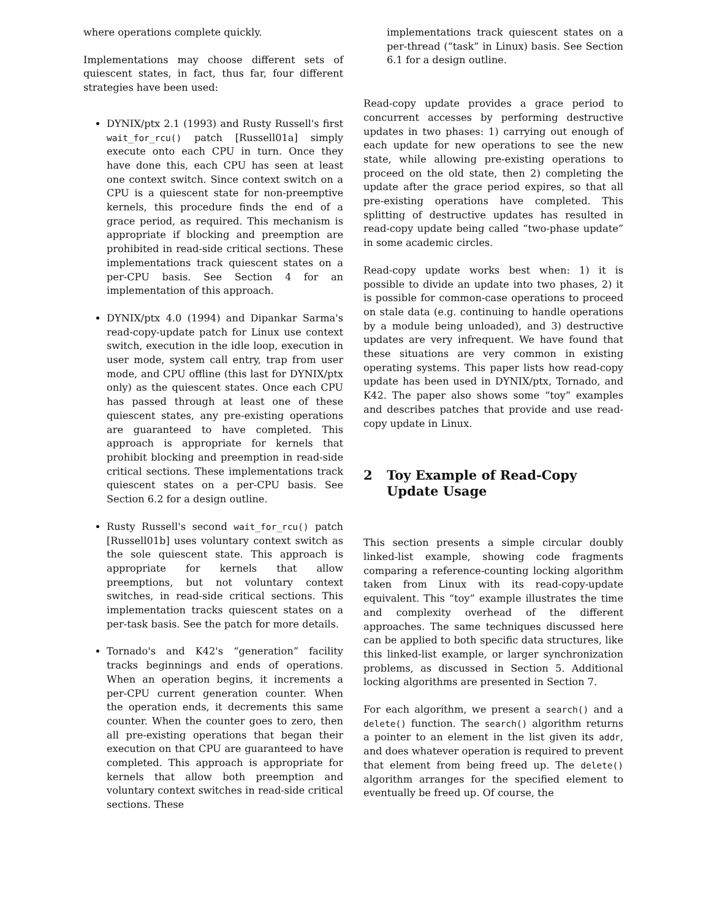where operations complete quickly.
Implementations may choose different sets of quiescent states, in fact, thus far, four different strategies have been used:
DYNIX/ptx 2.1 (1993) and Rusty Russell's first wait_for_rcu() patch [Russell01a] simply execute onto each CPU in turn. Once they have done this, each CPU has seen at least one context switch. Since context switch on a CPU is a quiescent state for non-preemptive kernels, this procedure finds the end of a grace period, as required. This mechanism is appropriate if blocking and preemption are prohibited in read-side critical sections. These implementations track quiescent states on a per-CPU basis. See Section 4 for an implementation of this approach.
DYNIX/ptx 4.0 (1994) and Dipankar Sarma's read-copy-update patch for Linux use context switch, execution in the idle loop, execution in user mode, system call entry, trap from user mode, and CPU offline (this last for DYNIX/ptx only) as the quiescent states. Once each CPU has passed through at least one of these quiescent states, any pre-existing operations are guaranteed to have completed. This approach is appropriate for kernels that prohibit blocking and preemption in read-side critical sections. These implementations track quiescent states on a per-CPU basis. See Section 6.2 for a design outline.
Rusty Russell's second wait_for_rcu() patch [Russell01b] uses voluntary context switch as the sole quiescent state. This approach is appropriate for kernels that allow preemptions, but not voluntary context switches, in read-side critical sections. This implementation tracks quiescent states on a per-task basis. See the patch for more details.
Tornado's and K42's “generation” facility tracks beginnings and ends of operations. When an operation begins, it increments a per-CPU current generation counter. When the operation ends, it decrements this same counter. When the counter goes to zero, then all pre-existing operations that began their execution on that CPU are guaranteed to have completed. This approach is appropriate for kernels that allow both preemption and voluntary context switches in read-side critical sections. These
implementations track quiescent states on a per-thread (“task” in Linux) basis. See Section 6.1 for a design outline.
Read-copy update provides a grace period to concurrent accesses by performing destructive updates in two phases: 1) carrying out enough of each update for new operations to see the new state, while allowing pre-existing operations to proceed on the old state, then 2) completing the update after the grace period expires, so that all pre-existing operations have completed. This splitting of destructive updates has resulted in read-copy update being called “two-phase update” in some academic circles.
Read-copy update works best when: 1) it is possible to divide an update into two phases, 2) it is possible for common-case operations to proceed on stale data (e.g. continuing to handle operations by a module being unloaded), and 3) destructive updates are very infrequent. We have found that these situations are very common in existing operating systems. This paper lists how read-copy update has been used in DYNIX/ptx, Tornado, and K42. The paper also shows some “toy” examples and describes patches that provide and use read-copy update in Linux.
2 Toy Example of Read-Copy Update Usage
This section presents a simple circular doubly linked-list example, showing code fragments comparing a reference-counting locking algorithm taken from Linux with its read-copy-update equivalent. This “toy” example illustrates the time and complexity overhead of the different approaches. The same techniques discussed here can be applied to both specific data structures, like this linked-list example, or larger synchronization problems, as discussed in Section 5. Additional locking algorithms are presented in Section 7.
For each algorithm, we present a search() and a delete() function. The search() algorithm returns a pointer to an element in the list given its addr, and does whatever operation is required to prevent that element from being freed up. The delete() algorithm arranges for the specified element to eventually be freed up. Of course, the